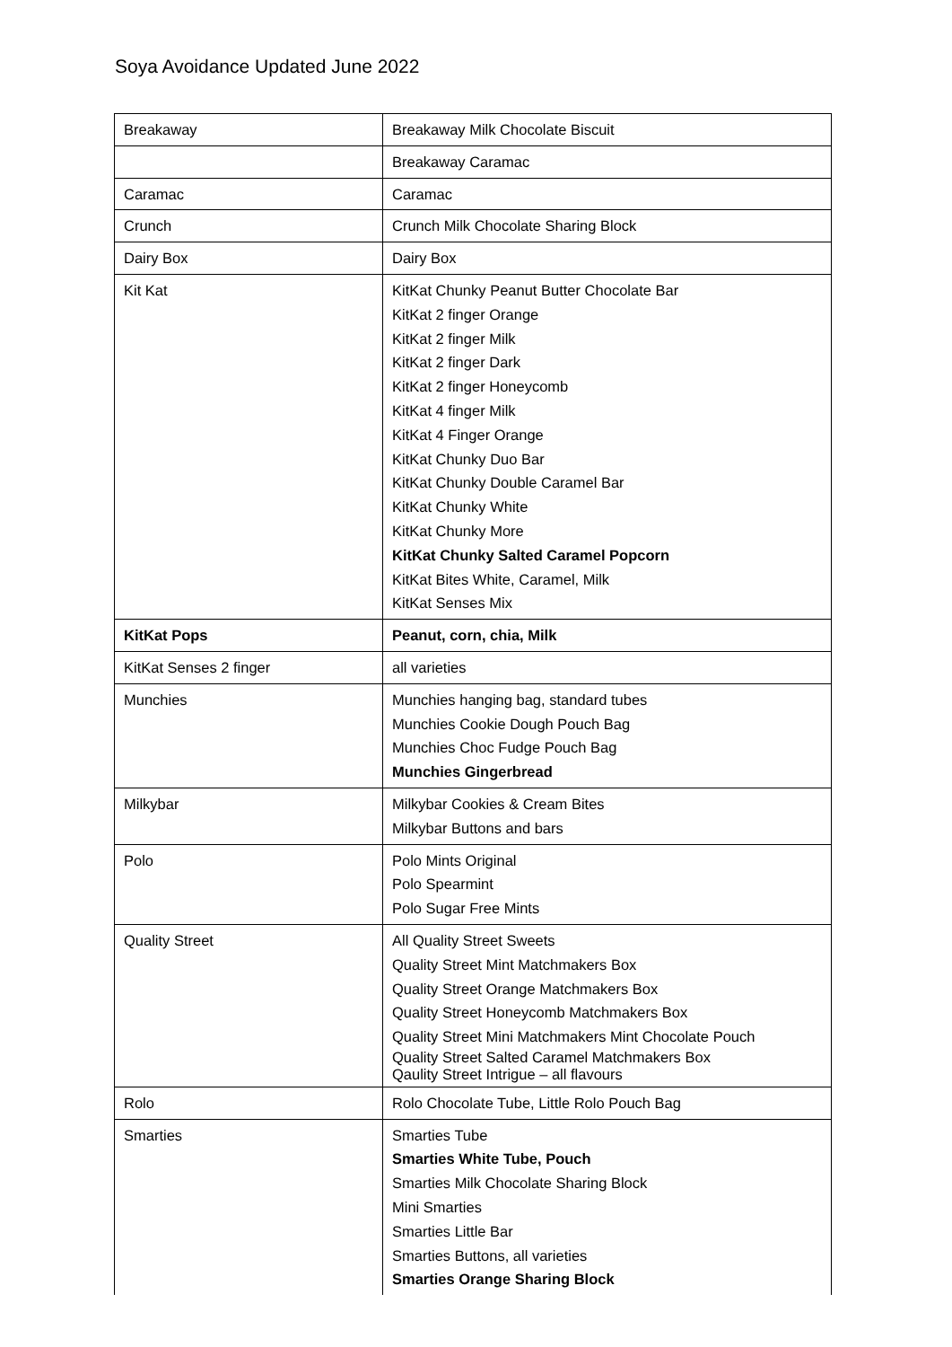Soya Avoidance Updated June 2022
| Breakaway | Breakaway Milk Chocolate Biscuit |
| | Breakaway Caramac |
| Caramac | Caramac |
| Crunch | Crunch Milk Chocolate Sharing Block |
| Dairy Box | Dairy Box |
| Kit Kat | KitKat Chunky Peanut Butter Chocolate Bar KitKat 2 finger Orange KitKat 2 finger Milk KitKat 2 finger Dark KitKat 2 finger Honeycomb KitKat 4 finger Milk KitKat 4 Finger Orange KitKat Chunky Duo Bar KitKat Chunky Double Caramel Bar KitKat Chunky White KitKat Chunky More KitKat Chunky Salted Caramel Popcorn KitKat Bites White, Caramel, Milk KitKat Senses Mix |
| KitKat Pops | Peanut, corn, chia, Milk |
| KitKat Senses 2 finger | all varieties |
| Munchies | Munchies hanging bag, standard tubes Munchies Cookie Dough Pouch Bag Munchies Choc Fudge Pouch Bag Munchies Gingerbread |
| Milkybar | Milkybar Cookies & Cream Bites Milkybar Buttons and bars |
| Polo | Polo Mints Original Polo Spearmint Polo Sugar Free Mints |
| Quality Street | All Quality Street Sweets Quality Street Mint Matchmakers Box Quality Street Orange Matchmakers Box Quality Street Honeycomb Matchmakers Box Quality Street Mini Matchmakers Mint Chocolate Pouch Quality Street Salted Caramel Matchmakers Box Qaulity Street Intrigue – all flavours |
| Rolo | Rolo Chocolate Tube, Little Rolo Pouch Bag |
| Smarties | Smarties Tube Smarties White Tube, Pouch Smarties Milk Chocolate Sharing Block Mini Smarties Smarties Little Bar Smarties Buttons, all varieties Smarties Orange Sharing Block |